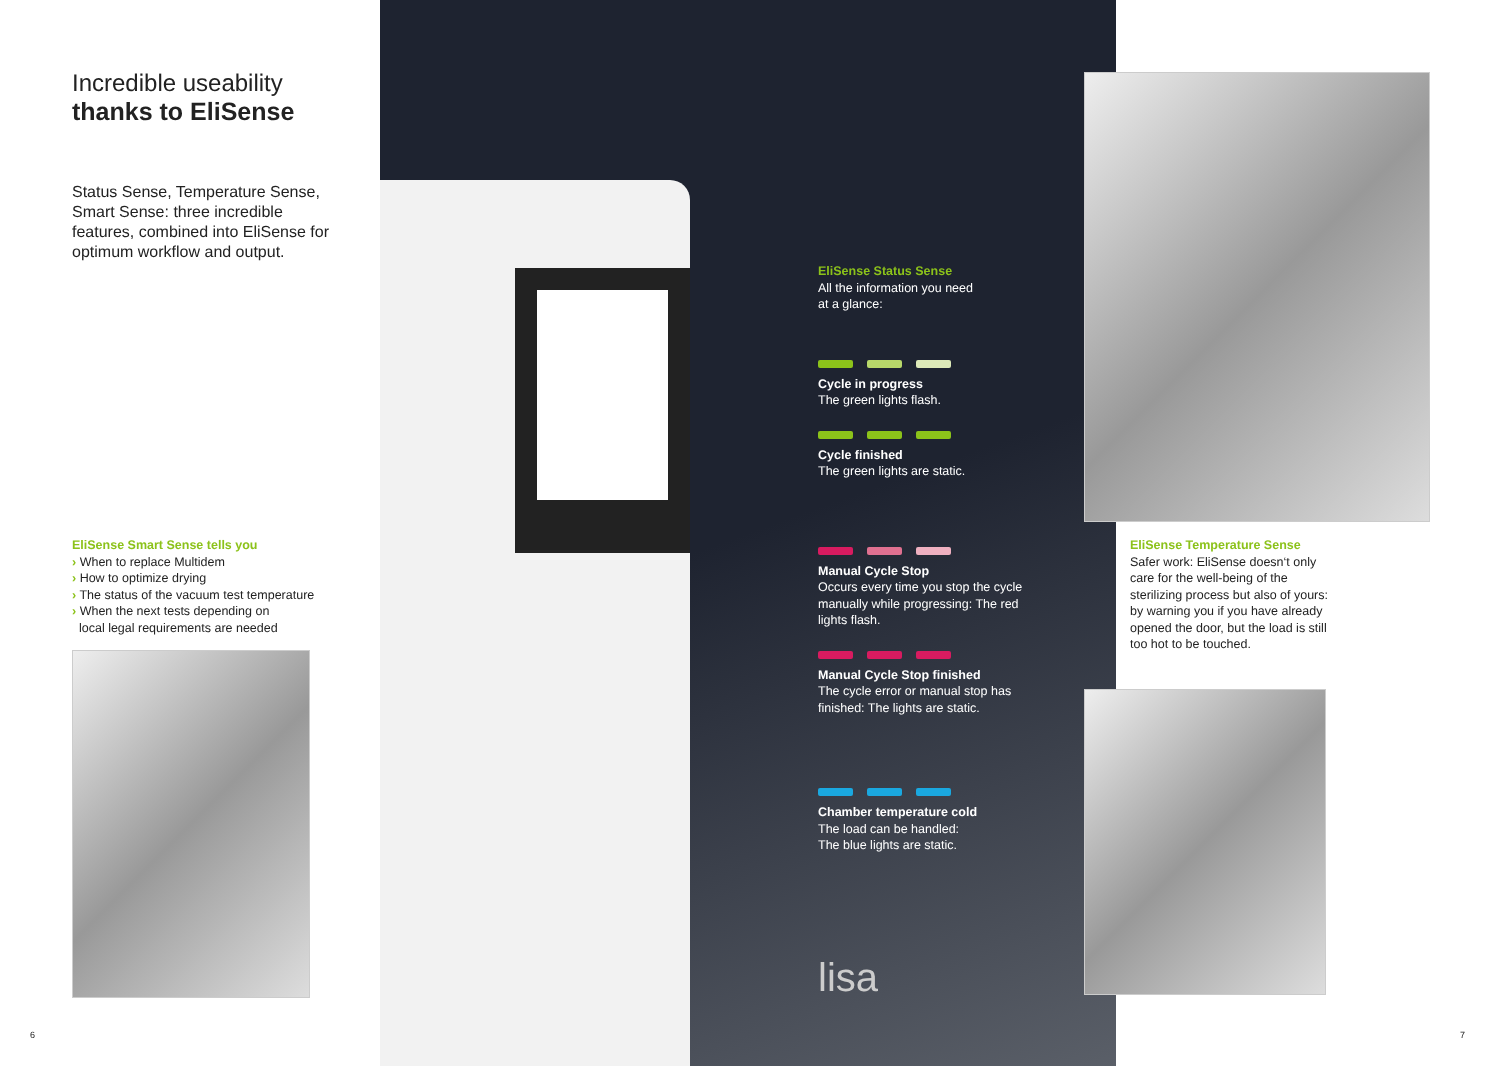Incredible useability
thanks to EliSense
Status Sense, Temperature Sense, Smart Sense: three incredible features, combined into EliSense for optimum workflow and output.
EliSense Smart Sense tells you
› When to replace Multidem
› How to optimize drying
› The status of the vacuum test temperature
› When the next tests depending on
local legal requirements are needed
EliSense Status Sense
All the information you need
at a glance:
Cycle in progress
The green lights flash.
Cycle finished
The green lights are static.
Manual Cycle Stop
Occurs every time you stop the cycle manually while progressing: The red lights flash.
Manual Cycle Stop finished
The cycle error or manual stop has finished: The lights are static.
Chamber temperature cold
The load can be handled:
The blue lights are static.
lisa
EliSense Temperature Sense
Safer work: EliSense doesn‘t only care for the well-being of the sterilizing process but also of yours: by warning you if you have already opened the door, but the load is still too hot to be touched.
6 7